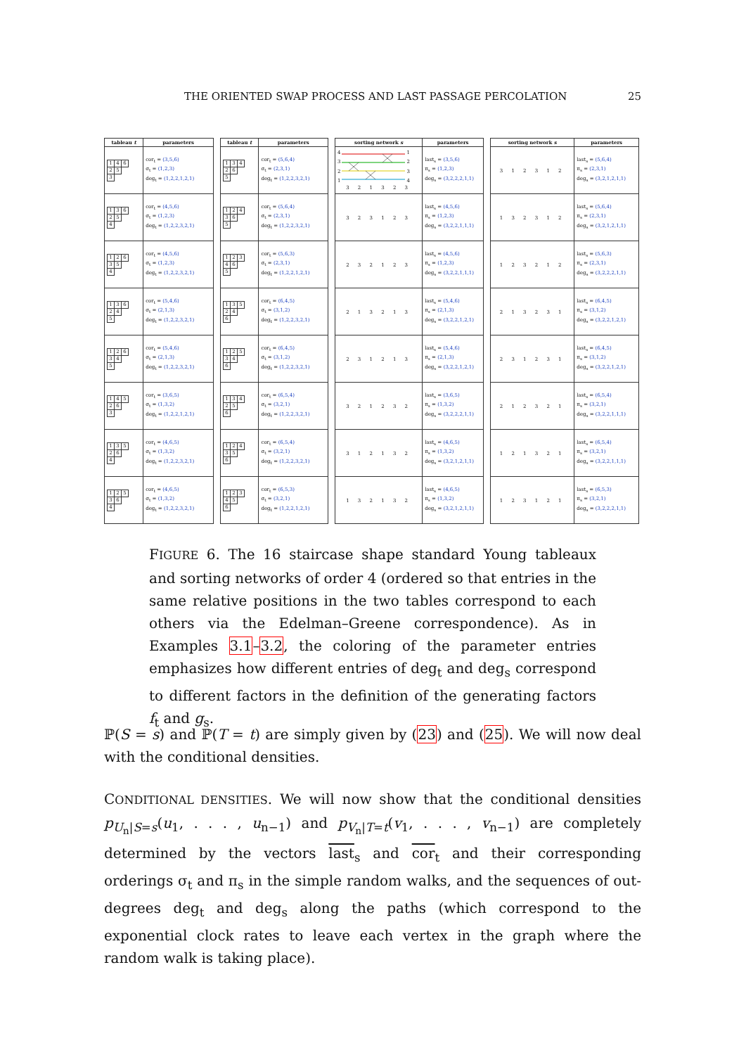THE ORIENTED SWAP PROCESS AND LAST PASSAGE PERCOLATION 25
| tableau t | parameters |
| --- | --- |
| / 1 / 4 / 6 / / 2 / 5 / / / 3 / / / | cor<sub>t</sub> = (3,5,6) σ<sub>t</sub> = (1,2,3) deg<sub>t</sub> = (1,2,2,1,2,1) |
| / 1 / 3 / 6 / / 2 / 5 / / / 4 / / / | cor<sub>t</sub> = (4,5,6) σ<sub>t</sub> = (1,2,3) deg<sub>t</sub> = (1,2,2,3,2,1) |
| / 1 / 2 / 6 / / 3 / 5 / / / 4 / / / | cor<sub>t</sub> = (4,5,6) σ<sub>t</sub> = (1,2,3) deg<sub>t</sub> = (1,2,2,3,2,1) |
| / 1 / 3 / 6 / / 2 / 4 / / / 5 / / / | cor<sub>t</sub> = (5,4,6) σ<sub>t</sub> = (2,1,3) deg<sub>t</sub> = (1,2,2,3,2,1) |
| / 1 / 2 / 6 / / 3 / 4 / / / 5 / / / | cor<sub>t</sub> = (5,4,6) σ<sub>t</sub> = (2,1,3) deg<sub>t</sub> = (1,2,2,3,2,1) |
| / 1 / 4 / 5 / / 2 / 6 / / / 3 / / / | cor<sub>t</sub> = (3,6,5) σ<sub>t</sub> = (1,3,2) deg<sub>t</sub> = (1,2,2,1,2,1) |
| / 1 / 3 / 5 / / 2 / 6 / / / 4 / / / | cor<sub>t</sub> = (4,6,5) σ<sub>t</sub> = (1,3,2) deg<sub>t</sub> = (1,2,2,3,2,1) |
| / 1 / 2 / 5 / / 3 / 6 / / / 4 / / / | cor<sub>t</sub> = (4,6,5) σ<sub>t</sub> = (1,3,2) deg<sub>t</sub> = (1,2,2,3,2,1) |
| tableau t | parameters |
| --- | --- |
| / 1 / 3 / 4 / / 2 / 6 / / / 5 / / / | cor<sub>t</sub> = (5,6,4) σ<sub>t</sub> = (2,3,1) deg<sub>t</sub> = (1,2,2,3,2,1) |
| / 1 / 2 / 4 / / 3 / 6 / / / 5 / / / | cor<sub>t</sub> = (5,6,4) σ<sub>t</sub> = (2,3,1) deg<sub>t</sub> = (1,2,2,3,2,1) |
| / 1 / 2 / 3 / / 4 / 6 / / / 5 / / / | cor<sub>t</sub> = (5,6,3) σ<sub>t</sub> = (2,3,1) deg<sub>t</sub> = (1,2,2,1,2,1) |
| / 1 / 3 / 5 / / 2 / 4 / / / 6 / / / | cor<sub>t</sub> = (6,4,5) σ<sub>t</sub> = (3,1,2) deg<sub>t</sub> = (1,2,2,3,2,1) |
| / 1 / 2 / 5 / / 3 / 4 / / / 6 / / / | cor<sub>t</sub> = (6,4,5) σ<sub>t</sub> = (3,1,2) deg<sub>t</sub> = (1,2,2,3,2,1) |
| / 1 / 3 / 4 / / 2 / 5 / / / 6 / / / | cor<sub>t</sub> = (6,5,4) σ<sub>t</sub> = (3,2,1) deg<sub>t</sub> = (1,2,2,3,2,1) |
| / 1 / 2 / 4 / / 3 / 5 / / / 6 / / / | cor<sub>t</sub> = (6,5,4) σ<sub>t</sub> = (3,2,1) deg<sub>t</sub> = (1,2,2,3,2,1) |
| / 1 / 2 / 3 / / 4 / 5 / / / 6 / / / | cor<sub>t</sub> = (6,5,3) σ<sub>t</sub> = (3,2,1) deg<sub>t</sub> = (1,2,2,1,2,1) |
| sorting network s | parameters |
| --- | --- |
| 4 3 2 1 1 2 3 4 3 2 1 3 2 3 | last<sub>s</sub> = (3,5,6) π<sub>s</sub> = (1,2,3) deg<sub>s</sub> = (3,2,2,2,1,1) |
| 3 2 3 1 2 3 | last<sub>s</sub> = (4,5,6) π<sub>s</sub> = (1,2,3) deg<sub>s</sub> = (3,2,2,1,1,1) |
| 2 3 2 1 2 3 | last<sub>s</sub> = (4,5,6) π<sub>s</sub> = (1,2,3) deg<sub>s</sub> = (3,2,2,1,1,1) |
| 2 1 3 2 1 3 | last<sub>s</sub> = (5,4,6) π<sub>s</sub> = (2,1,3) deg<sub>s</sub> = (3,2,2,1,2,1) |
| 2 3 1 2 1 3 | last<sub>s</sub> = (5,4,6) π<sub>s</sub> = (2,1,3) deg<sub>s</sub> = (3,2,2,1,2,1) |
| 3 2 1 2 3 2 | last<sub>s</sub> = (3,6,5) π<sub>s</sub> = (1,3,2) deg<sub>s</sub> = (3,2,2,2,1,1) |
| 3 1 2 1 3 2 | last<sub>s</sub> = (4,6,5) π<sub>s</sub> = (1,3,2) deg<sub>s</sub> = (3,2,1,2,1,1) |
| 1 3 2 1 3 2 | last<sub>s</sub> = (4,6,5) π<sub>s</sub> = (1,3,2) deg<sub>s</sub> = (3,2,1,2,1,1) |
| sorting network s | parameters |
| --- | --- |
| 3 1 2 3 1 2 | last<sub>s</sub> = (5,6,4) π<sub>s</sub> = (2,3,1) deg<sub>s</sub> = (3,2,1,2,1,1) |
| 1 3 2 3 1 2 | last<sub>s</sub> = (5,6,4) π<sub>s</sub> = (2,3,1) deg<sub>s</sub> = (3,2,1,2,1,1) |
| 1 2 3 2 1 2 | last<sub>s</sub> = (5,6,3) π<sub>s</sub> = (2,3,1) deg<sub>s</sub> = (3,2,2,2,1,1) |
| 2 1 3 2 3 1 | last<sub>s</sub> = (6,4,5) π<sub>s</sub> = (3,1,2) deg<sub>s</sub> = (3,2,2,1,2,1) |
| 2 3 1 2 3 1 | last<sub>s</sub> = (6,4,5) π<sub>s</sub> = (3,1,2) deg<sub>s</sub> = (3,2,2,1,2,1) |
| 2 1 2 3 2 1 | last<sub>s</sub> = (6,5,4) π<sub>s</sub> = (3,2,1) deg<sub>s</sub> = (3,2,2,1,1,1) |
| 1 2 1 3 2 1 | last<sub>s</sub> = (6,5,4) π<sub>s</sub> = (3,2,1) deg<sub>s</sub> = (3,2,2,1,1,1) |
| 1 2 3 1 2 1 | last<sub>s</sub> = (6,5,3) π<sub>s</sub> = (3,2,1) deg<sub>s</sub> = (3,2,2,2,1,1) |
FIGURE 6. The 16 staircase shape standard Young tableaux and sorting networks of order 4 (ordered so that entries in the same relative positions in the two tables correspond to each others via the Edelman–Greene correspondence). As in Examples 3.1–3.2, the coloring of the parameter entries emphasizes how different entries of deg<sub>t</sub> and deg<sub>s</sub> correspond to different factors in the definition of the generating factors f<sub>t</sub> and g<sub>s</sub>.
ℙ(S = s) and ℙ(T = t) are simply given by (23) and (25). We will now deal with the conditional densities.
CONDITIONAL DENSITIES. We will now show that the conditional densities p<sub>U<sub>n</sub>|S=s</sub>(u<sub>1</sub>, . . . , u<sub>n−1</sub>) and p<sub>V<sub>n</sub>|T=t</sub>(v<sub>1</sub>, . . . , v<sub>n−1</sub>) are completely determined by the vectors last<sub>s</sub> and cor<sub>t</sub> and their corresponding orderings σ<sub>t</sub> and π<sub>s</sub> in the simple random walks, and the sequences of out-degrees deg<sub>t</sub> and deg<sub>s</sub> along the paths (which correspond to the exponential clock rates to leave each vertex in the graph where the random walk is taking place).